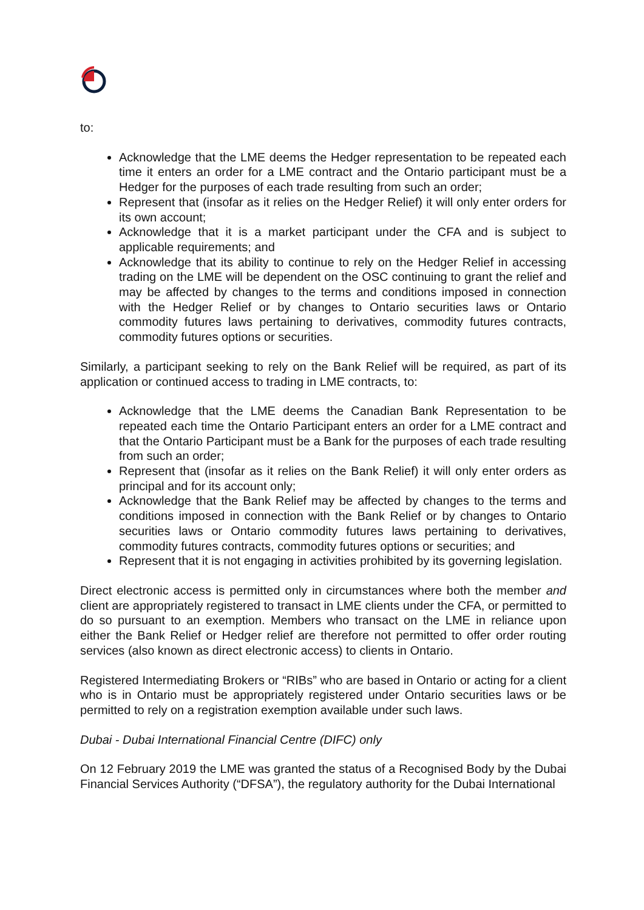to:
Acknowledge that the LME deems the Hedger representation to be repeated each time it enters an order for a LME contract and the Ontario participant must be a Hedger for the purposes of each trade resulting from such an order;
Represent that (insofar as it relies on the Hedger Relief) it will only enter orders for its own account;
Acknowledge that it is a market participant under the CFA and is subject to applicable requirements; and
Acknowledge that its ability to continue to rely on the Hedger Relief in accessing trading on the LME will be dependent on the OSC continuing to grant the relief and may be affected by changes to the terms and conditions imposed in connection with the Hedger Relief or by changes to Ontario securities laws or Ontario commodity futures laws pertaining to derivatives, commodity futures contracts, commodity futures options or securities.
Similarly, a participant seeking to rely on the Bank Relief will be required, as part of its application or continued access to trading in LME contracts, to:
Acknowledge that the LME deems the Canadian Bank Representation to be repeated each time the Ontario Participant enters an order for a LME contract and that the Ontario Participant must be a Bank for the purposes of each trade resulting from such an order;
Represent that (insofar as it relies on the Bank Relief) it will only enter orders as principal and for its account only;
Acknowledge that the Bank Relief may be affected by changes to the terms and conditions imposed in connection with the Bank Relief or by changes to Ontario securities laws or Ontario commodity futures laws pertaining to derivatives, commodity futures contracts, commodity futures options or securities; and
Represent that it is not engaging in activities prohibited by its governing legislation.
Direct electronic access is permitted only in circumstances where both the member and client are appropriately registered to transact in LME clients under the CFA, or permitted to do so pursuant to an exemption. Members who transact on the LME in reliance upon either the Bank Relief or Hedger relief are therefore not permitted to offer order routing services (also known as direct electronic access) to clients in Ontario.
Registered Intermediating Brokers or “RIBs” who are based in Ontario or acting for a client who is in Ontario must be appropriately registered under Ontario securities laws or be permitted to rely on a registration exemption available under such laws.
Dubai - Dubai International Financial Centre (DIFC) only
On 12 February 2019 the LME was granted the status of a Recognised Body by the Dubai Financial Services Authority (“DFSA”), the regulatory authority for the Dubai International